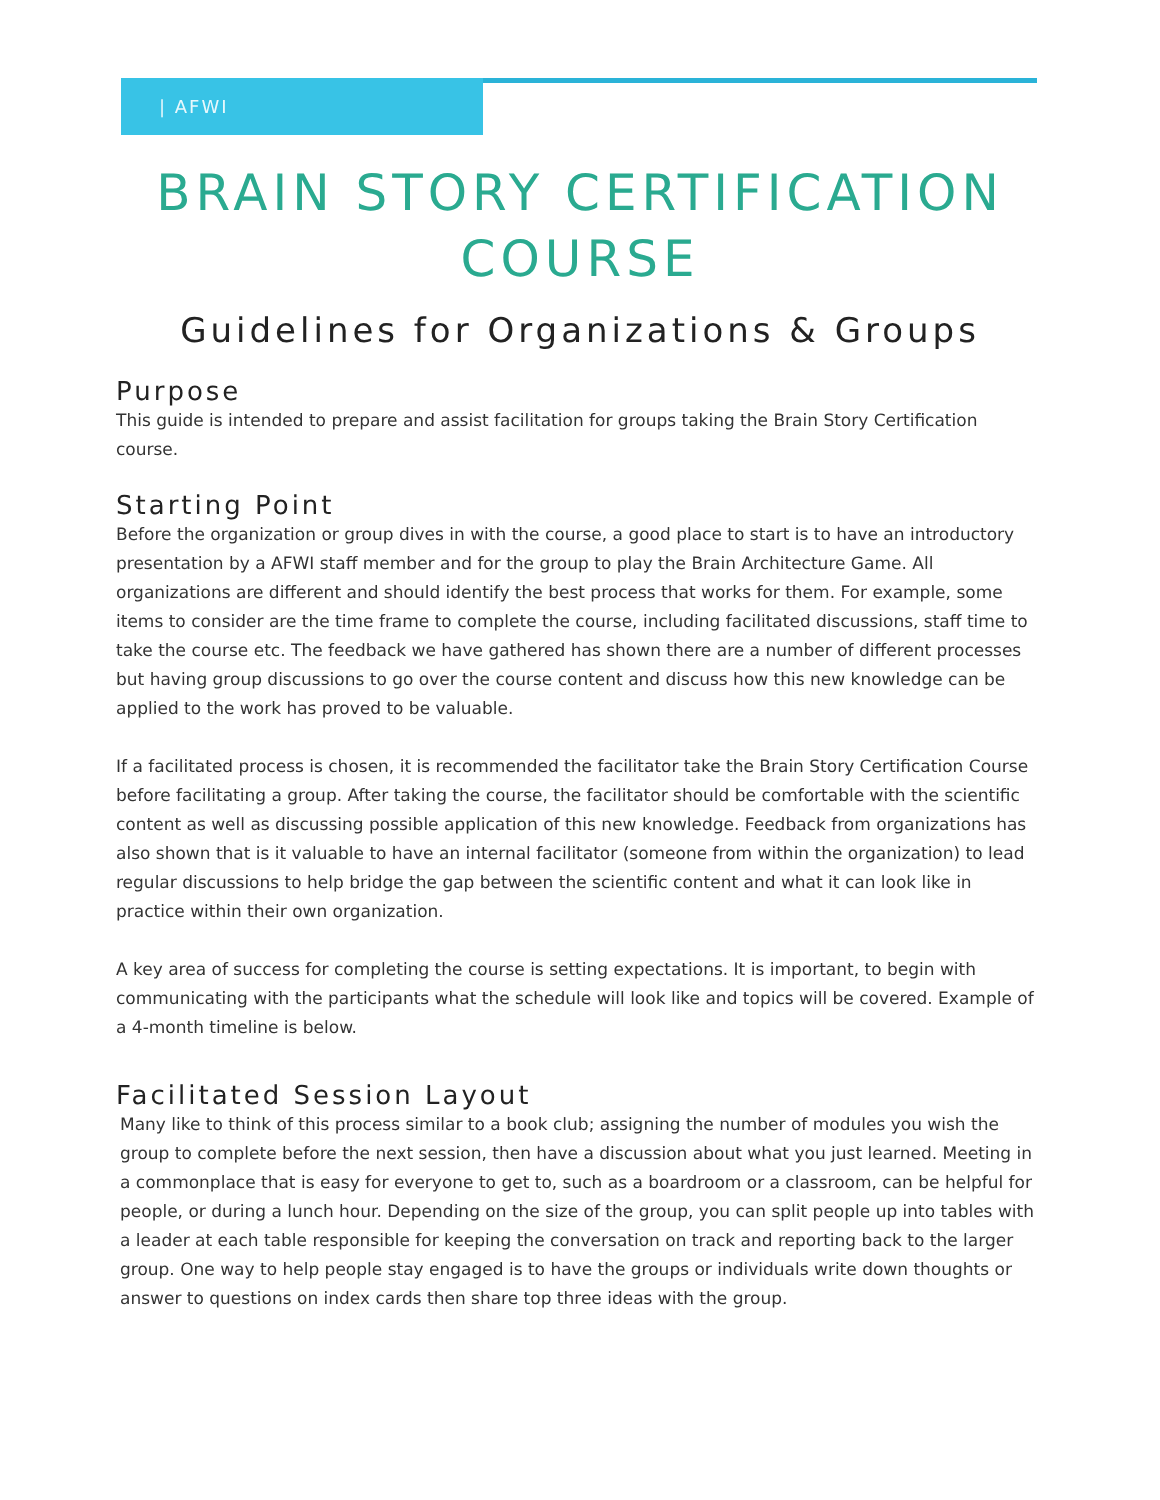| AFWI
BRAIN STORY CERTIFICATION
COURSE
Guidelines for Organizations & Groups
Purpose
This guide is intended to prepare and assist facilitation for groups taking the Brain Story Certification course.
Starting Point
Before the organization or group dives in with the course, a good place to start is to have an introductory presentation by a AFWI staff member and for the group to play the Brain Architecture Game. All organizations are different and should identify the best process that works for them. For example, some items to consider are the time frame to complete the course, including facilitated discussions, staff time to take the course etc. The feedback we have gathered has shown there are a number of different processes but having group discussions to go over the course content and discuss how this new knowledge can be applied to the work has proved to be valuable.
If a facilitated process is chosen, it is recommended the facilitator take the Brain Story Certification Course before facilitating a group. After taking the course, the facilitator should be comfortable with the scientific content as well as discussing possible application of this new knowledge. Feedback from organizations has also shown that is it valuable to have an internal facilitator (someone from within the organization) to lead regular discussions to help bridge the gap between the scientific content and what it can look like in practice within their own organization.
A key area of success for completing the course is setting expectations. It is important, to begin with communicating with the participants what the schedule will look like and topics will be covered. Example of a 4-month timeline is below.
Facilitated Session Layout
Many like to think of this process similar to a book club; assigning the number of modules you wish the group to complete before the next session, then have a discussion about what you just learned. Meeting in a commonplace that is easy for everyone to get to, such as a boardroom or a classroom, can be helpful for people, or during a lunch hour. Depending on the size of the group, you can split people up into tables with a leader at each table responsible for keeping the conversation on track and reporting back to the larger group. One way to help people stay engaged is to have the groups or individuals write down thoughts or answer to questions on index cards then share top three ideas with the group.